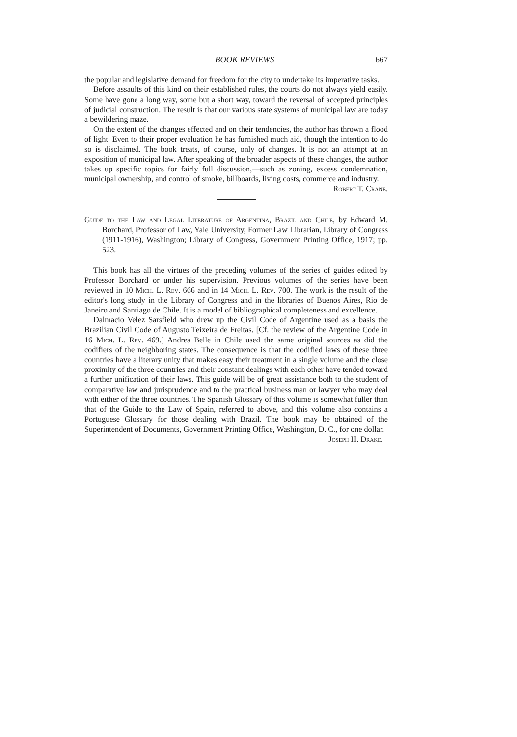BOOK REVIEWS 667
the popular and legislative demand for freedom for the city to undertake its imperative tasks.
Before assaults of this kind on their established rules, the courts do not always yield easily. Some have gone a long way, some but a short way, toward the reversal of accepted principles of judicial construction. The result is that our various state systems of municipal law are today a bewildering maze.
On the extent of the changes effected and on their tendencies, the author has thrown a flood of light. Even to their proper evaluation he has furnished much aid, though the intention to do so is disclaimed. The book treats, of course, only of changes. It is not an attempt at an exposition of municipal law. After speaking of the broader aspects of these changes, the author takes up specific topics for fairly full discussion,—such as zoning, excess condemnation, municipal ownership, and control of smoke, billboards, living costs, commerce and industry. Robert T. Crane.
Guide to the Law and Legal Literature of Argentina, Brazil and Chile, by Edward M. Borchard, Professor of Law, Yale University, Former Law Librarian, Library of Congress (1911-1916), Washington; Library of Congress, Government Printing Office, 1917; pp. 523.
This book has all the virtues of the preceding volumes of the series of guides edited by Professor Borchard or under his supervision. Previous volumes of the series have been reviewed in 10 Mich. L. Rev. 666 and in 14 Mich. L. Rev. 700. The work is the result of the editor's long study in the Library of Congress and in the libraries of Buenos Aires, Rio de Janeiro and Santiago de Chile. It is a model of bibliographical completeness and excellence.
Dalmacio Velez Sarsfield who drew up the Civil Code of Argentine used as a basis the Brazilian Civil Code of Augusto Teixeira de Freitas. [Cf. the review of the Argentine Code in 16 Mich. L. Rev. 469.] Andres Belle in Chile used the same original sources as did the codifiers of the neighboring states. The consequence is that the codified laws of these three countries have a literary unity that makes easy their treatment in a single volume and the close proximity of the three countries and their constant dealings with each other have tended toward a further unification of their laws. This guide will be of great assistance both to the student of comparative law and jurisprudence and to the practical business man or lawyer who may deal with either of the three countries. The Spanish Glossary of this volume is somewhat fuller than that of the Guide to the Law of Spain, referred to above, and this volume also contains a Portuguese Glossary for those dealing with Brazil. The book may be obtained of the Superintendent of Documents, Government Printing Office, Washington, D. C., for one dollar.
Joseph H. Drake.